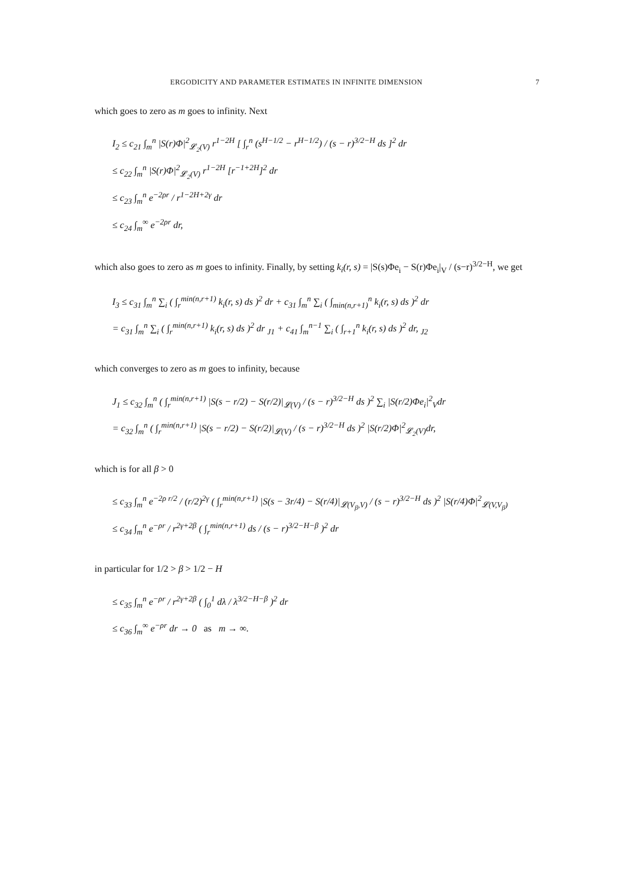ERGODICITY AND PARAMETER ESTIMATES IN INFINITE DIMENSION 7
which goes to zero as m goes to infinity. Next
I<sub>2</sub> ≤ c<sub>21</sub> ∫<sub>m</sub><sup>n</sup> |S(r)Φ|<sup>2</sup><sub>𝓛<sub>2</sub>(V)</sub> r<sup>1−2H</sup> [ ∫<sub>r</sub><sup>n</sup> (s<sup>H−1/2</sup> − r<sup>H−1/2</sup>) / (s − r)<sup>3/2−H</sup> ds ]<sup>2</sup> dr
≤ c<sub>22</sub> ∫<sub>m</sub><sup>n</sup> |S(r)Φ|<sup>2</sup><sub>𝓛<sub>2</sub>(V)</sub> r<sup>1−2H</sup> [r<sup>−1+2H</sup>]<sup>2</sup> dr
≤ c<sub>23</sub> ∫<sub>m</sub><sup>n</sup> e<sup>−2ρr</sup> / r<sup>1−2H+2γ</sup> dr
≤ c<sub>24</sub> ∫<sub>m</sub><sup>∞</sup> e<sup>−2ρr</sup> dr,
which also goes to zero as m goes to infinity. Finally, by setting k<sub>i</sub>(r, s) = |S(s)Φe<sub>i</sub> − S(r)Φe<sub>i</sub>|<sub>V</sub> / (s−r)<sup>3/2−H</sup>, we get
I<sub>3</sub> ≤ c<sub>31</sub> ∫<sub>m</sub><sup>n</sup> ∑<sub>i</sub> ( ∫<sub>r</sub><sup>min(n,r+1)</sup> k<sub>i</sub>(r, s) ds )<sup>2</sup> dr + c<sub>31</sub> ∫<sub>m</sub><sup>n</sup> ∑<sub>i</sub> ( ∫<sub>min(n,r+1)</sub><sup>n</sup> k<sub>i</sub>(r, s) ds )<sup>2</sup> dr
= c<sub>31</sub> ∫<sub>m</sub><sup>n</sup> ∑<sub>i</sub> ( ∫<sub>r</sub><sup>min(n,r+1)</sup> k<sub>i</sub>(r, s) ds )<sup>2</sup> dr <sub>J1</sub> + c<sub>41</sub> ∫<sub>m</sub><sup>n−1</sup> ∑<sub>i</sub> ( ∫<sub>r+1</sub><sup>n</sup> k<sub>i</sub>(r, s) ds )<sup>2</sup> dr, <sub>J2</sub>
which converges to zero as m goes to infinity, because
J<sub>1</sub> ≤ c<sub>32</sub> ∫<sub>m</sub><sup>n</sup> ( ∫<sub>r</sub><sup>min(n,r+1)</sup> |S(s − r/2) − S(r/2)|<sub>𝓛(V)</sub> / (s − r)<sup>3/2−H</sup> ds )<sup>2</sup> ∑<sub>i</sub> |S(r/2)Φe<sub>i</sub>|<sup>2</sup><sub>V</sub>dr
= c<sub>32</sub> ∫<sub>m</sub><sup>n</sup> ( ∫<sub>r</sub><sup>min(n,r+1)</sup> |S(s − r/2) − S(r/2)|<sub>𝓛(V)</sub> / (s − r)<sup>3/2−H</sup> ds )<sup>2</sup> |S(r/2)Φ|<sup>2</sup><sub>𝓛<sub>2</sub>(V)</sub>dr,
which is for all β > 0
≤ c<sub>33</sub> ∫<sub>m</sub><sup>n</sup> e<sup>−2ρ r/2</sup> / (r/2)<sup>2γ</sup> ( ∫<sub>r</sub><sup>min(n,r+1)</sup> |S(s − 3r/4) − S(r/4)|<sub>𝓛(V<sub>β</sub>,V)</sub> / (s − r)<sup>3/2−H</sup> ds )<sup>2</sup> |S(r/4)Φ|<sup>2</sup><sub>𝓛(V,V<sub>β</sub>)</sub>
≤ c<sub>34</sub> ∫<sub>m</sub><sup>n</sup> e<sup>−ρr</sup> / r<sup>2γ+2β</sup> ( ∫<sub>r</sub><sup>min(n,r+1)</sup> ds / (s − r)<sup>3/2−H−β</sup> )<sup>2</sup> dr
in particular for 1/2 > β > 1/2 − H
≤ c<sub>35</sub> ∫<sub>m</sub><sup>n</sup> e<sup>−ρr</sup> / r<sup>2γ+2β</sup> ( ∫<sub>0</sub><sup>1</sup> dλ / λ<sup>3/2−H−β</sup> )<sup>2</sup> dr
≤ c<sub>36</sub> ∫<sub>m</sub><sup>∞</sup> e<sup>−ρr</sup> dr → 0 as m → ∞.